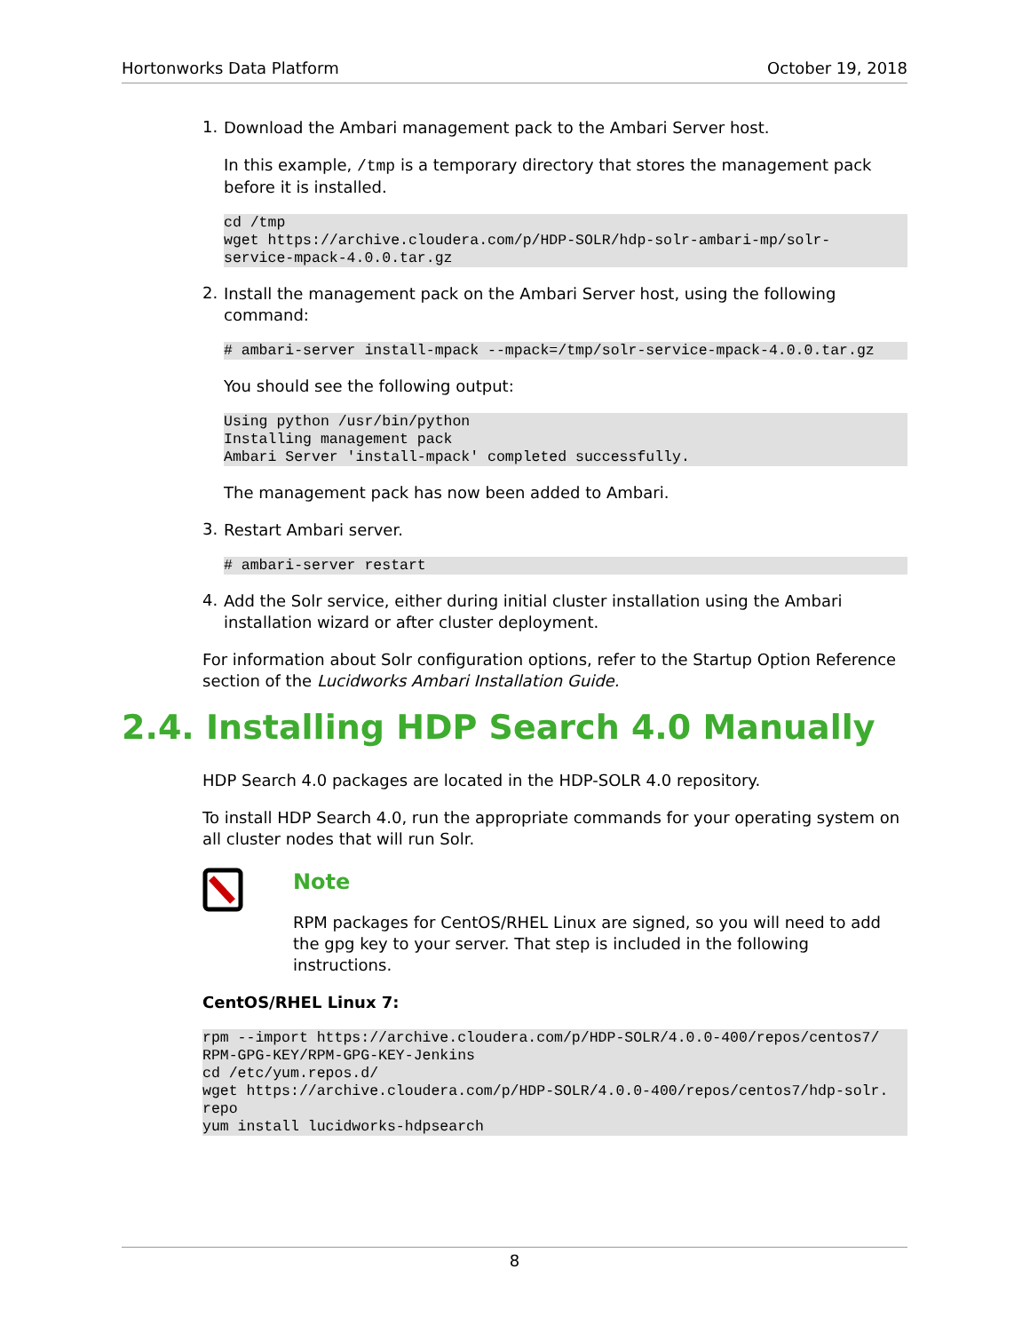Hortonworks Data Platform October 19, 2018
1.
Download the Ambari management pack to the Ambari Server host.
In this example, /tmp is a temporary directory that stores the management pack before it is installed.
cd /tmp
wget https://archive.cloudera.com/p/HDP-SOLR/hdp-solr-ambari-mp/solr-
service-mpack-4.0.0.tar.gz
2.
Install the management pack on the Ambari Server host, using the following command:
# ambari-server install-mpack --mpack=/tmp/solr-service-mpack-4.0.0.tar.gz
You should see the following output:
Using python /usr/bin/python
Installing management pack
Ambari Server 'install-mpack' completed successfully.
The management pack has now been added to Ambari.
3.
Restart Ambari server.
# ambari-server restart
4.
Add the Solr service, either during initial cluster installation using the Ambari installation wizard or after cluster deployment.
For information about Solr configuration options, refer to the Startup Option Reference section of the Lucidworks Ambari Installation Guide.
2.4. Installing HDP Search 4.0 Manually
HDP Search 4.0 packages are located in the HDP-SOLR 4.0 repository.
To install HDP Search 4.0, run the appropriate commands for your operating system on all cluster nodes that will run Solr.
Note
RPM packages for CentOS/RHEL Linux are signed, so you will need to add the gpg key to your server. That step is included in the following instructions.
CentOS/RHEL Linux 7:
rpm --import https://archive.cloudera.com/p/HDP-SOLR/4.0.0-400/repos/centos7/
RPM-GPG-KEY/RPM-GPG-KEY-Jenkins
cd /etc/yum.repos.d/
wget https://archive.cloudera.com/p/HDP-SOLR/4.0.0-400/repos/centos7/hdp-solr.
repo
yum install lucidworks-hdpsearch
8